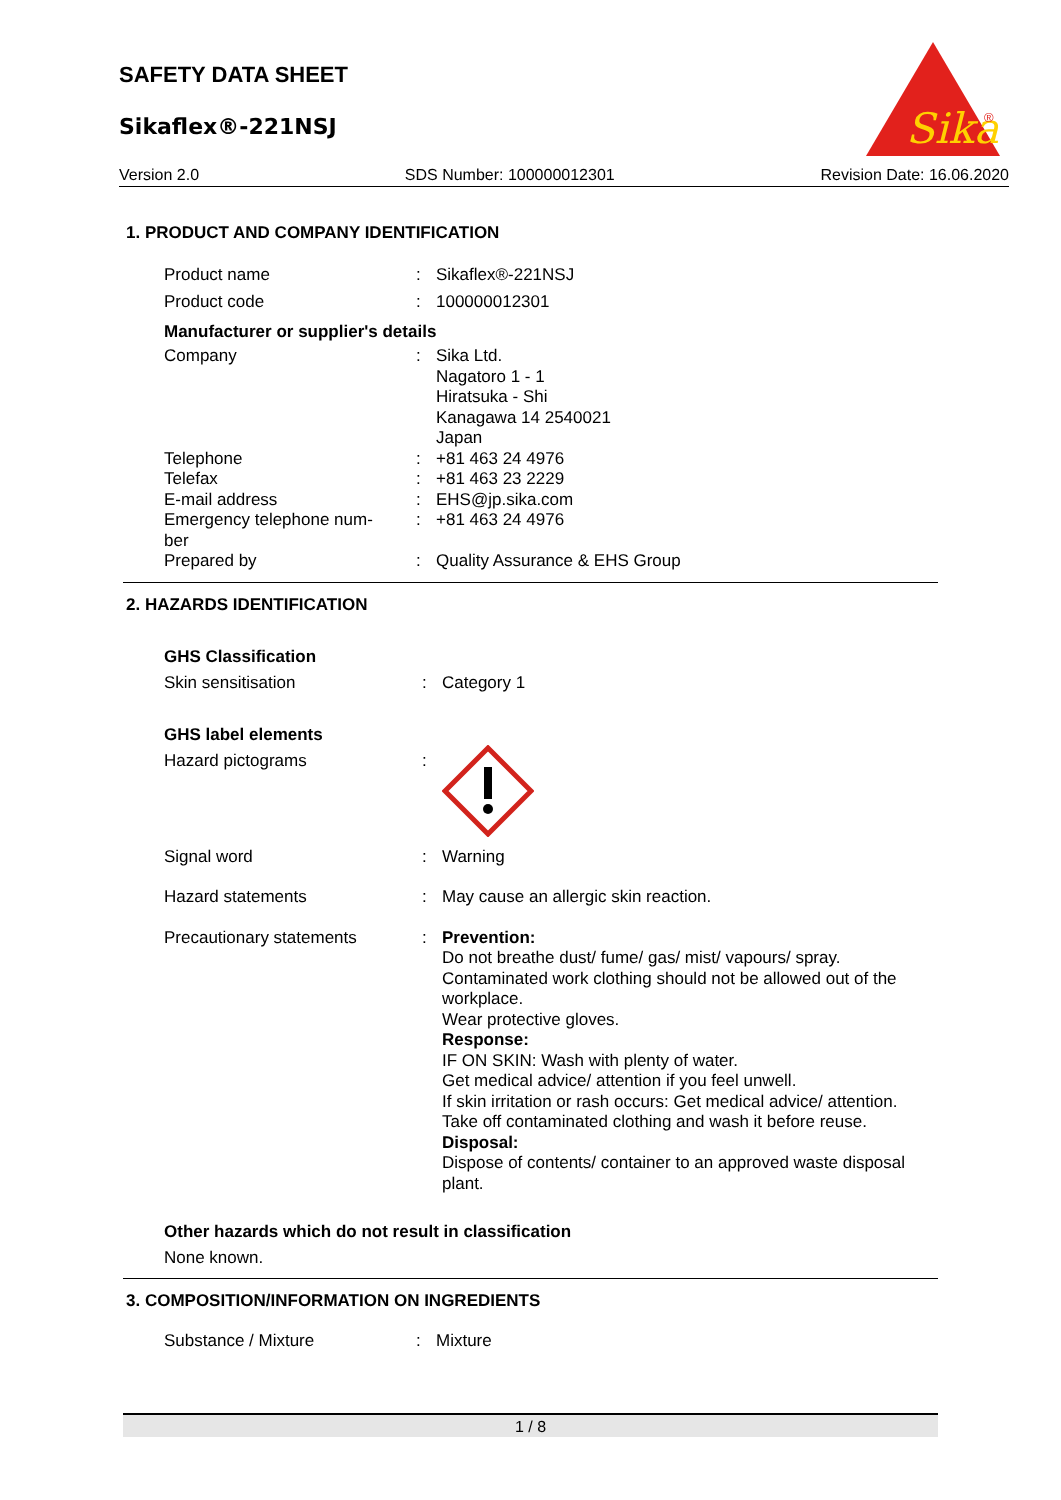SAFETY DATA SHEET
Sikaflex®-221NSJ
Sika
®
Version 2.0 SDS Number: 100000012301 Revision Date: 16.06.2020
1. PRODUCT AND COMPANY IDENTIFICATION
Product name : Sikaflex®-221NSJ
Product code : 100000012301
Manufacturer or supplier's details
Company : Sika Ltd.
Nagatoro 1 - 1
Hiratsuka - Shi
Kanagawa 14 2540021
Japan
Telephone : +81 463 24 4976
Telefax : +81 463 23 2229
E-mail address : EHS@jp.sika.com
Emergency telephone num-
ber
: +81 463 24 4976
Prepared by : Quality Assurance & EHS Group
2. HAZARDS IDENTIFICATION
GHS Classification
Skin sensitisation : Category 1
GHS label elements
Hazard pictograms :
Signal word : Warning
Hazard statements : May cause an allergic skin reaction.
Precautionary statements : Prevention:
Do not breathe dust/ fume/ gas/ mist/ vapours/ spray.
Contaminated work clothing should not be allowed out of the workplace.
Wear protective gloves.
Response:
IF ON SKIN: Wash with plenty of water.
Get medical advice/ attention if you feel unwell.
If skin irritation or rash occurs: Get medical advice/ attention.
Take off contaminated clothing and wash it before reuse.
Disposal:
Dispose of contents/ container to an approved waste disposal plant.
Other hazards which do not result in classification
None known.
3. COMPOSITION/INFORMATION ON INGREDIENTS
Substance / Mixture : Mixture
1 / 8